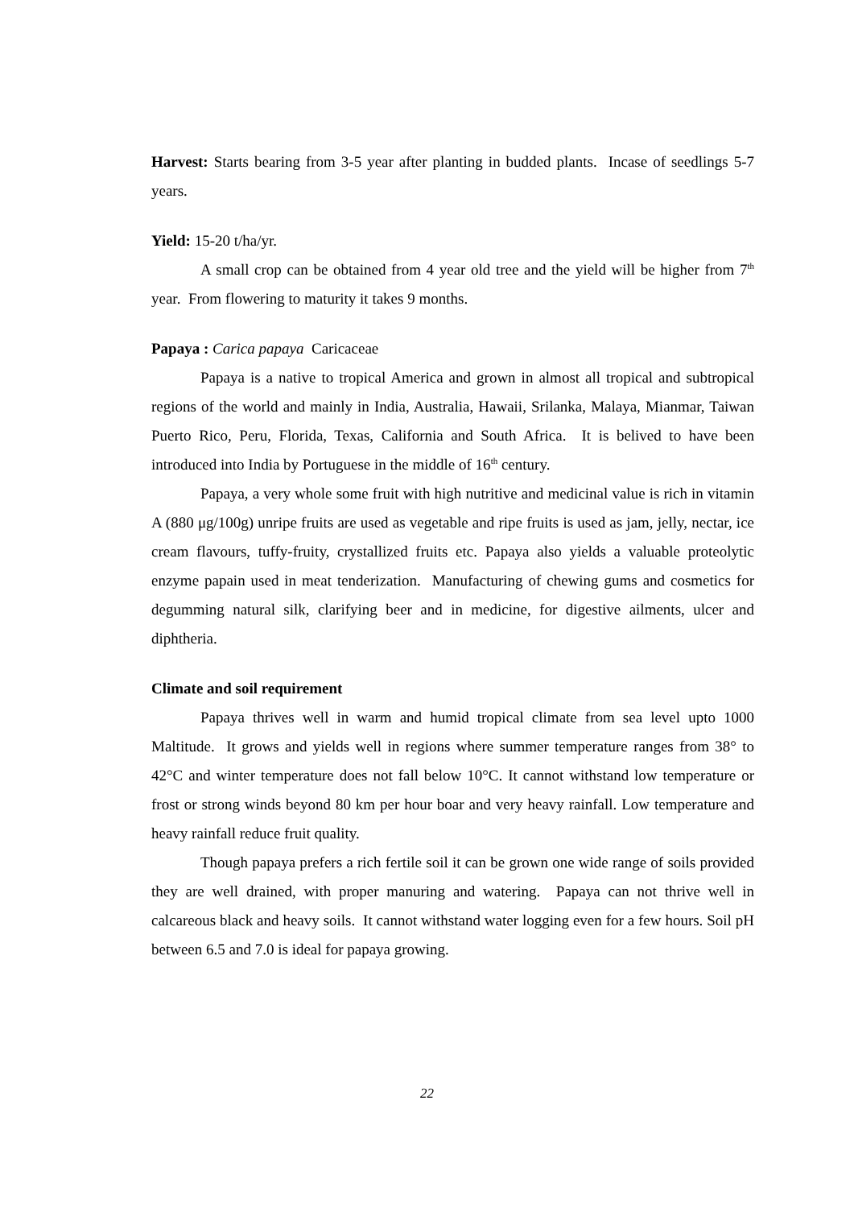Harvest: Starts bearing from 3-5 year after planting in budded plants. Incase of seedlings 5-7 years.
Yield: 15-20 t/ha/yr.
A small crop can be obtained from 4 year old tree and the yield will be higher from 7<sup>th</sup> year. From flowering to maturity it takes 9 months.
Papaya : Carica papaya Caricaceae
Papaya is a native to tropical America and grown in almost all tropical and subtropical regions of the world and mainly in India, Australia, Hawaii, Srilanka, Malaya, Mianmar, Taiwan Puerto Rico, Peru, Florida, Texas, California and South Africa. It is belived to have been introduced into India by Portuguese in the middle of 16<sup>th</sup> century.
Papaya, a very whole some fruit with high nutritive and medicinal value is rich in vitamin A (880 μg/100g) unripe fruits are used as vegetable and ripe fruits is used as jam, jelly, nectar, ice cream flavours, tuffy-fruity, crystallized fruits etc. Papaya also yields a valuable proteolytic enzyme papain used in meat tenderization. Manufacturing of chewing gums and cosmetics for degumming natural silk, clarifying beer and in medicine, for digestive ailments, ulcer and diphtheria.
Climate and soil requirement
Papaya thrives well in warm and humid tropical climate from sea level upto 1000 Maltitude. It grows and yields well in regions where summer temperature ranges from 38° to 42°C and winter temperature does not fall below 10°C. It cannot withstand low temperature or frost or strong winds beyond 80 km per hour boar and very heavy rainfall. Low temperature and heavy rainfall reduce fruit quality.
Though papaya prefers a rich fertile soil it can be grown one wide range of soils provided they are well drained, with proper manuring and watering. Papaya can not thrive well in calcareous black and heavy soils. It cannot withstand water logging even for a few hours. Soil pH between 6.5 and 7.0 is ideal for papaya growing.
22